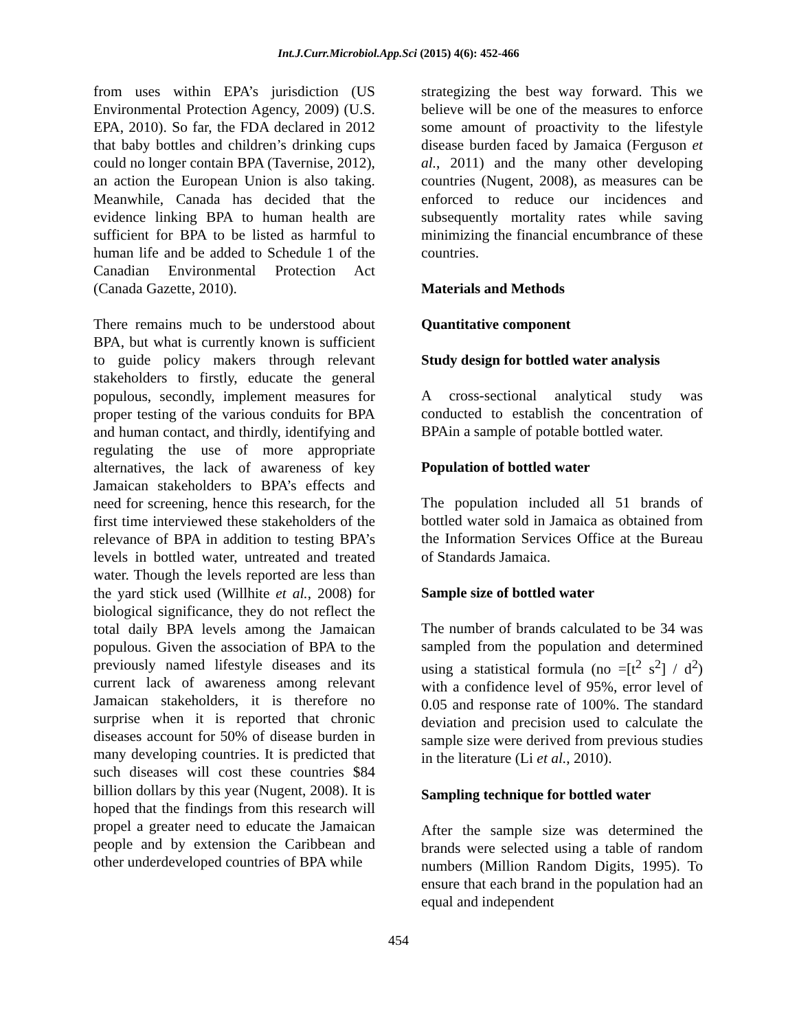Int.J.Curr.Microbiol.App.Sci (2015) 4(6): 452-466
from uses within EPA’s jurisdiction (US Environmental Protection Agency, 2009) (U.S. EPA, 2010). So far, the FDA declared in 2012 that baby bottles and children’s drinking cups could no longer contain BPA (Tavernise, 2012), an action the European Union is also taking. Meanwhile, Canada has decided that the evidence linking BPA to human health are sufficient for BPA to be listed as harmful to human life and be added to Schedule 1 of the Canadian Environmental Protection Act (Canada Gazette, 2010).
There remains much to be understood about BPA, but what is currently known is sufficient to guide policy makers through relevant stakeholders to firstly, educate the general populous, secondly, implement measures for proper testing of the various conduits for BPA and human contact, and thirdly, identifying and regulating the use of more appropriate alternatives, the lack of awareness of key Jamaican stakeholders to BPA’s effects and need for screening, hence this research, for the first time interviewed these stakeholders of the relevance of BPA in addition to testing BPA’s levels in bottled water, untreated and treated water. Though the levels reported are less than the yard stick used (Willhite et al., 2008) for biological significance, they do not reflect the total daily BPA levels among the Jamaican populous. Given the association of BPA to the previously named lifestyle diseases and its current lack of awareness among relevant Jamaican stakeholders, it is therefore no surprise when it is reported that chronic diseases account for 50% of disease burden in many developing countries. It is predicted that such diseases will cost these countries $84 billion dollars by this year (Nugent, 2008). It is hoped that the findings from this research will propel a greater need to educate the Jamaican people and by extension the Caribbean and other underdeveloped countries of BPA while
strategizing the best way forward. This we believe will be one of the measures to enforce some amount of proactivity to the lifestyle disease burden faced by Jamaica (Ferguson et al., 2011) and the many other developing countries (Nugent, 2008), as measures can be enforced to reduce our incidences and subsequently mortality rates while saving minimizing the financial encumbrance of these countries.
Materials and Methods
Quantitative component
Study design for bottled water analysis
A cross-sectional analytical study was conducted to establish the concentration of BPAin a sample of potable bottled water.
Population of bottled water
The population included all 51 brands of bottled water sold in Jamaica as obtained from the Information Services Office at the Bureau of Standards Jamaica.
Sample size of bottled water
The number of brands calculated to be 34 was sampled from the population and determined using a statistical formula (no =[t<sup>2</sup> s<sup>2</sup>] / d<sup>2</sup>) with a confidence level of 95%, error level of 0.05 and response rate of 100%. The standard deviation and precision used to calculate the sample size were derived from previous studies in the literature (Li et al., 2010).
Sampling technique for bottled water
After the sample size was determined the brands were selected using a table of random numbers (Million Random Digits, 1995). To ensure that each brand in the population had an equal and independent
454